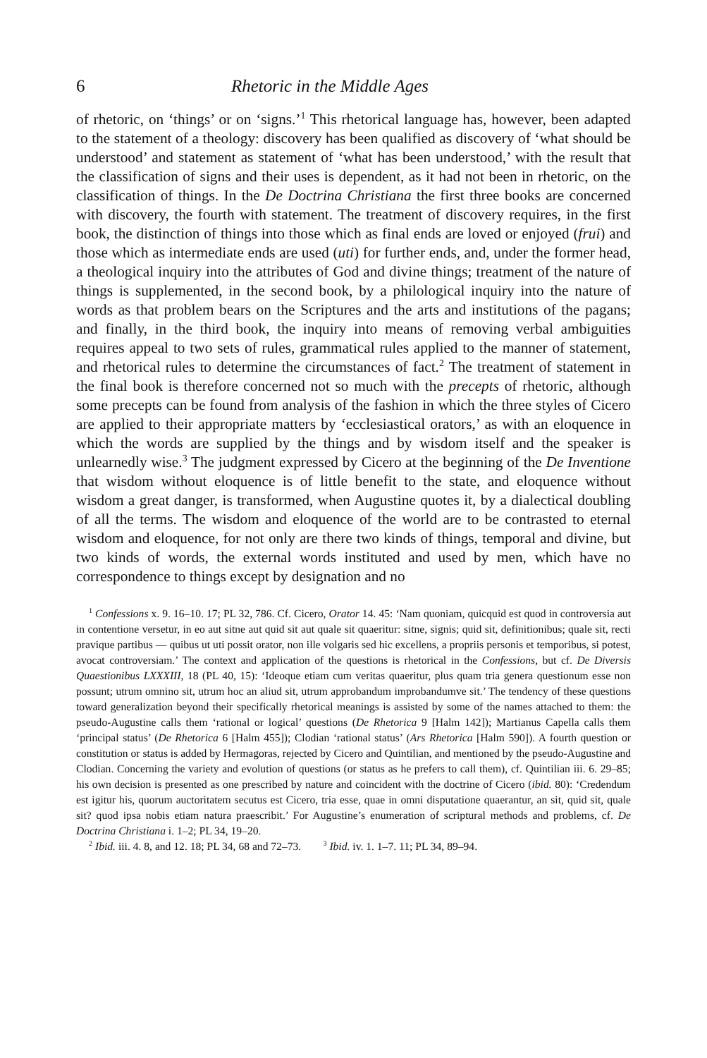6 Rhetoric in the Middle Ages
of rhetoric, on ‘things’ or on ‘signs.’<sup>1</sup> This rhetorical language has, however, been adapted to the statement of a theology: discovery has been qualified as discovery of ‘what should be understood’ and statement as statement of ‘what has been understood,’ with the result that the classification of signs and their uses is dependent, as it had not been in rhetoric, on the classification of things. In the De Doctrina Christiana the first three books are concerned with discovery, the fourth with statement. The treatment of discovery requires, in the first book, the distinction of things into those which as final ends are loved or enjoyed (frui) and those which as intermediate ends are used (uti) for further ends, and, under the former head, a theological inquiry into the attributes of God and divine things; treatment of the nature of things is supplemented, in the second book, by a philological inquiry into the nature of words as that problem bears on the Scriptures and the arts and institutions of the pagans; and finally, in the third book, the inquiry into means of removing verbal ambiguities requires appeal to two sets of rules, grammatical rules applied to the manner of statement, and rhetorical rules to determine the circumstances of fact.<sup>2</sup> The treatment of statement in the final book is therefore concerned not so much with the precepts of rhetoric, although some precepts can be found from analysis of the fashion in which the three styles of Cicero are applied to their appropriate matters by ‘ecclesiastical orators,’ as with an eloquence in which the words are supplied by the things and by wisdom itself and the speaker is unlearnedly wise.<sup>3</sup> The judgment expressed by Cicero at the beginning of the De Inventione that wisdom without eloquence is of little benefit to the state, and eloquence without wisdom a great danger, is transformed, when Augustine quotes it, by a dialectical doubling of all the terms. The wisdom and eloquence of the world are to be contrasted to eternal wisdom and eloquence, for not only are there two kinds of things, temporal and divine, but two kinds of words, the external words instituted and used by men, which have no correspondence to things except by designation and no
<sup>1</sup> Confessions x. 9. 16–10. 17; PL 32, 786. Cf. Cicero, Orator 14. 45: ‘Nam quoniam, quicquid est quod in controversia aut in contentione versetur, in eo aut sitne aut quid sit aut quale sit quaeritur: sitne, signis; quid sit, definitionibus; quale sit, recti pravique partibus — quibus ut uti possit orator, non ille volgaris sed hic excellens, a propriis personis et temporibus, si potest, avocat controversiam.’ The context and application of the questions is rhetorical in the Confessions, but cf. De Diversis Quaestionibus LXXXIII, 18 (PL 40, 15): ‘Ideoque etiam cum veritas quaeritur, plus quam tria genera questionum esse non possunt; utrum omnino sit, utrum hoc an aliud sit, utrum approbandum improbandumve sit.’ The tendency of these questions toward generalization beyond their specifically rhetorical meanings is assisted by some of the names attached to them: the pseudo-Augustine calls them ‘rational or logical’ questions (De Rhetorica 9 [Halm 142]); Martianus Capella calls them ‘principal status’ (De Rhetorica 6 [Halm 455]); Clodian ‘rational status’ (Ars Rhetorica [Halm 590]). A fourth question or constitution or status is added by Hermagoras, rejected by Cicero and Quintilian, and mentioned by the pseudo-Augustine and Clodian. Concerning the variety and evolution of questions (or status as he prefers to call them), cf. Quintilian iii. 6. 29–85; his own decision is presented as one prescribed by nature and coincident with the doctrine of Cicero (ibid. 80): ‘Credendum est igitur his, quorum auctoritatem secutus est Cicero, tria esse, quae in omni disputatione quaerantur, an sit, quid sit, quale sit? quod ipsa nobis etiam natura praescribit.’ For Augustine’s enumeration of scriptural methods and problems, cf. De Doctrina Christiana i. 1–2; PL 34, 19–20.
<sup>2</sup> Ibid. iii. 4. 8, and 12. 18; PL 34, 68 and 72–73. <sup>3</sup> Ibid. iv. 1. 1–7. 11; PL 34, 89–94.